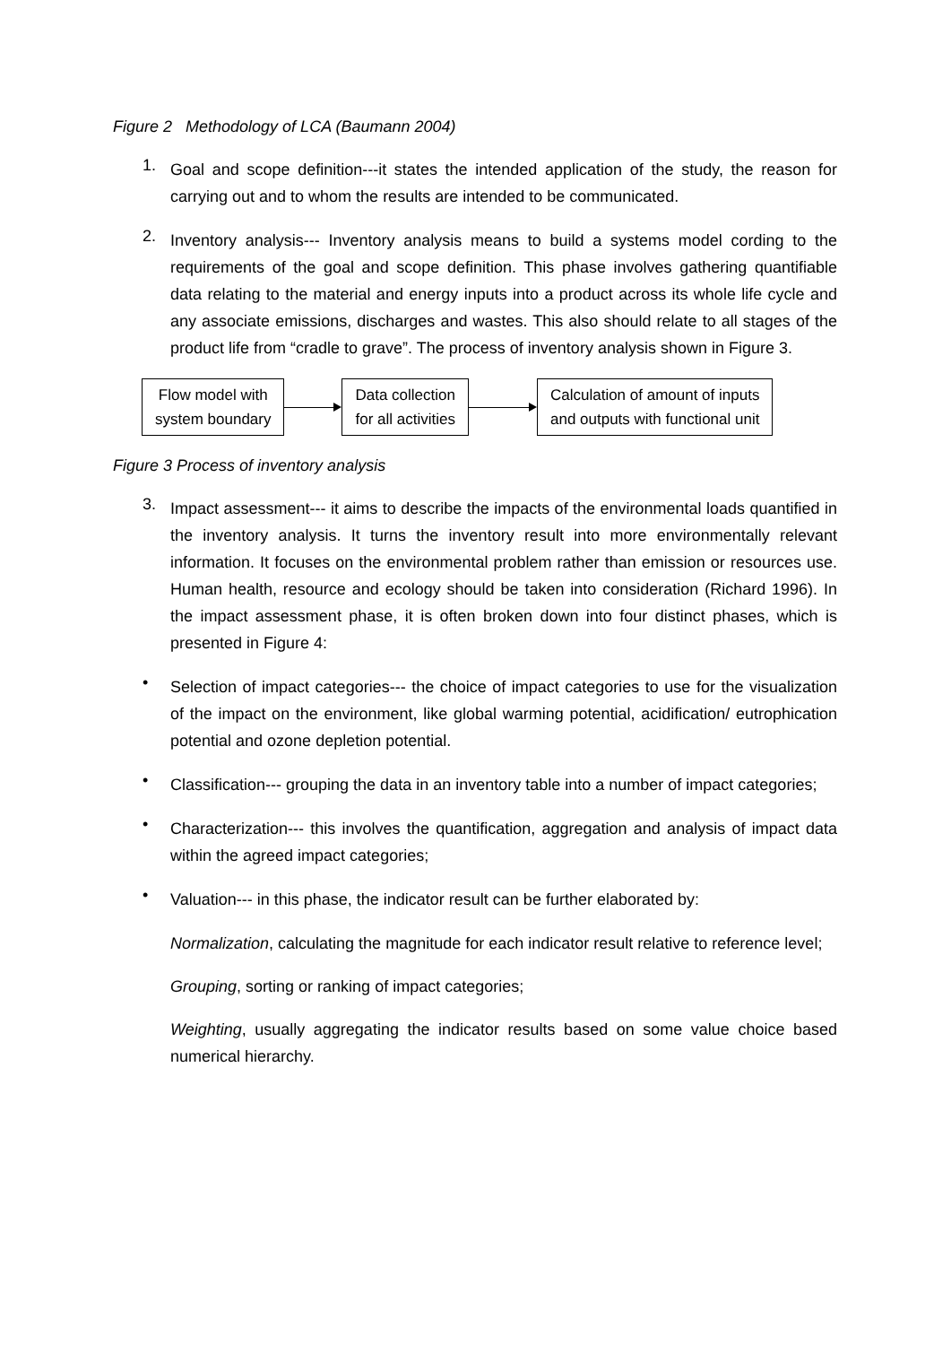Figure 2 Methodology of LCA (Baumann 2004)
1.
Goal and scope definition---it states the intended application of the study, the reason for carrying out and to whom the results are intended to be communicated.
2.
Inventory analysis--- Inventory analysis means to build a systems model cording to the requirements of the goal and scope definition. This phase involves gathering quantifiable data relating to the material and energy inputs into a product across its whole life cycle and any associate emissions, discharges and wastes. This also should relate to all stages of the product life from “cradle to grave”. The process of inventory analysis shown in Figure 3.
Flow model with
system boundary
Data collection
for all activities
Calculation of amount of inputs
and outputs with functional unit
Figure 3 Process of inventory analysis
3.
Impact assessment--- it aims to describe the impacts of the environmental loads quantified in the inventory analysis. It turns the inventory result into more environmentally relevant information. It focuses on the environmental problem rather than emission or resources use. Human health, resource and ecology should be taken into consideration (Richard 1996). In the impact assessment phase, it is often broken down into four distinct phases, which is presented in Figure 4:
•
Selection of impact categories--- the choice of impact categories to use for the visualization of the impact on the environment, like global warming potential, acidification/ eutrophication potential and ozone depletion potential.
•
Classification--- grouping the data in an inventory table into a number of impact categories;
•
Characterization--- this involves the quantification, aggregation and analysis of impact data within the agreed impact categories;
•
Valuation--- in this phase, the indicator result can be further elaborated by:
Normalization, calculating the magnitude for each indicator result relative to reference level;
Grouping, sorting or ranking of impact categories;
Weighting, usually aggregating the indicator results based on some value choice based numerical hierarchy.